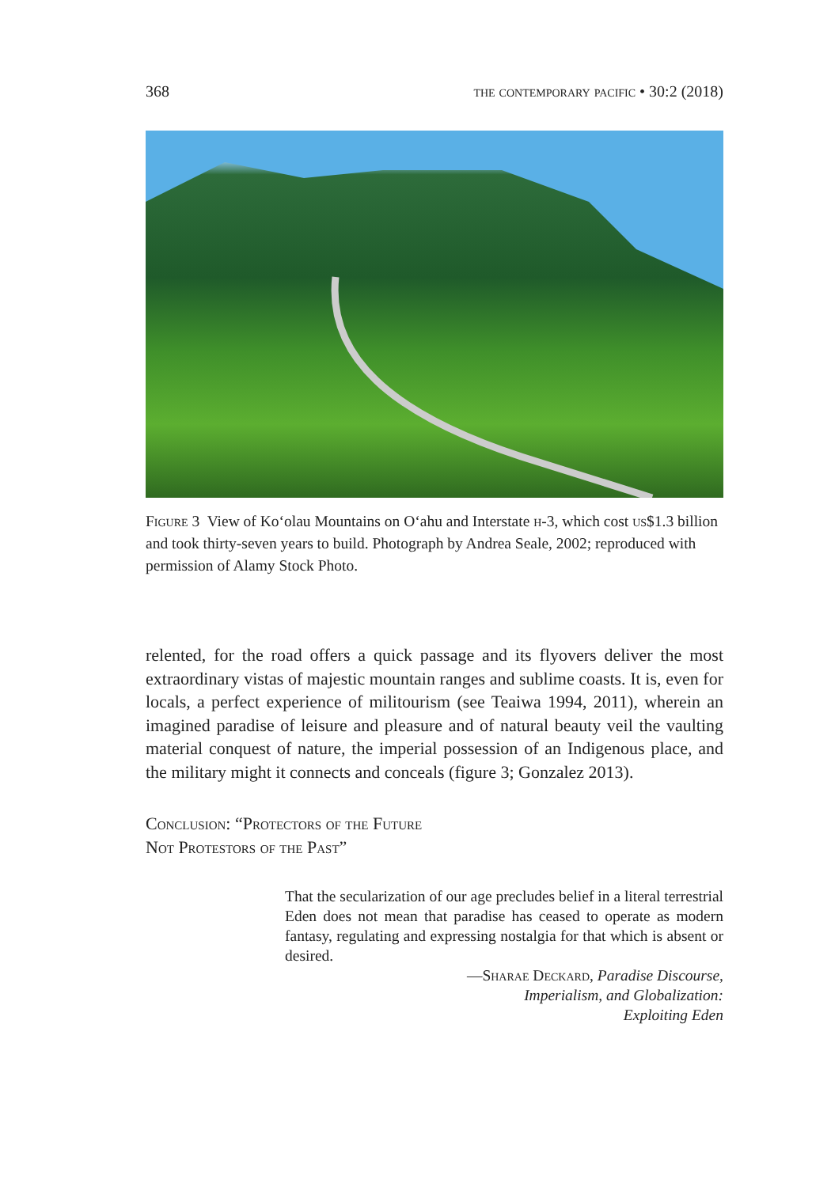368 the contemporary pacific • 30:2 (2018)
Figure 3 View of Ko‘olau Mountains on O‘ahu and Interstate h-3, which cost us$1.3 billion and took thirty-seven years to build. Photograph by Andrea Seale, 2002; reproduced with permission of Alamy Stock Photo.
relented, for the road offers a quick passage and its flyovers deliver the most extraordinary vistas of majestic mountain ranges and sublime coasts. It is, even for locals, a perfect experience of militourism (see Teaiwa 1994, 2011), wherein an imagined paradise of leisure and pleasure and of natural beauty veil the vaulting material conquest of nature, the imperial possession of an Indigenous place, and the military might it connects and conceals (figure 3; Gonzalez 2013).
Conclusion: “Protectors of the Future
Not Protestors of the Past”
That the secularization of our age precludes belief in a literal terrestrial Eden does not mean that paradise has ceased to operate as modern fantasy, regulating and expressing nostalgia for that which is absent or desired.
—Sharae Deckard, Paradise Discourse,
Imperialism, and Globalization:
Exploiting Eden